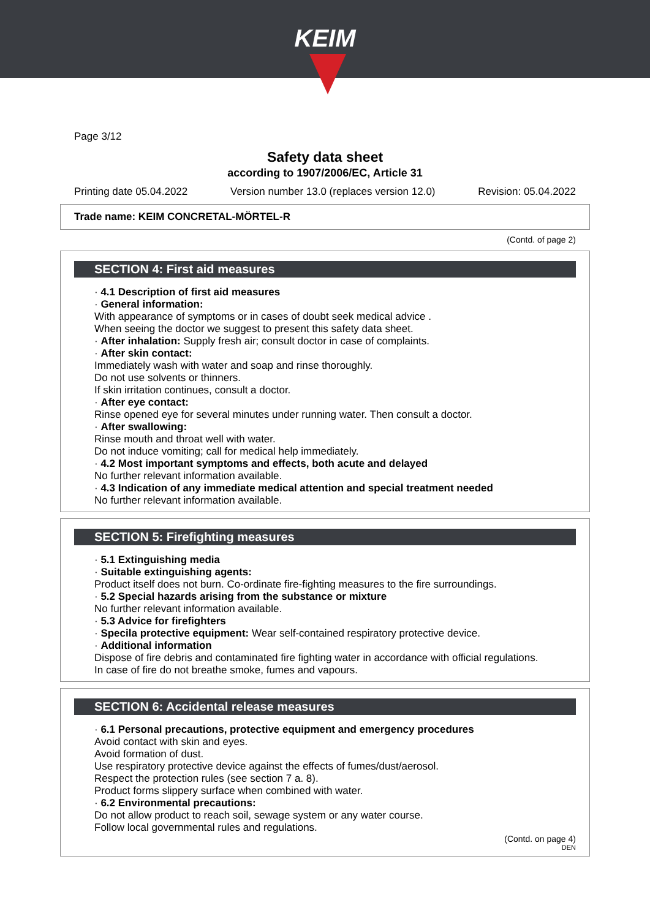KEIM
Page 3/12
Safety data sheet
according to 1907/2006/EC, Article 31
Printing date 05.04.2022 Version number 13.0 (replaces version 12.0) Revision: 05.04.2022
Trade name: KEIM CONCRETAL-MÖRTEL-R
(Contd. of page 2)
SECTION 4: First aid measures
· 4.1 Description of first aid measures
· General information:
With appearance of symptoms or in cases of doubt seek medical advice .
When seeing the doctor we suggest to present this safety data sheet.
· After inhalation: Supply fresh air; consult doctor in case of complaints.
· After skin contact:
Immediately wash with water and soap and rinse thoroughly.
Do not use solvents or thinners.
If skin irritation continues, consult a doctor.
· After eye contact:
Rinse opened eye for several minutes under running water. Then consult a doctor.
· After swallowing:
Rinse mouth and throat well with water.
Do not induce vomiting; call for medical help immediately.
· 4.2 Most important symptoms and effects, both acute and delayed
No further relevant information available.
· 4.3 Indication of any immediate medical attention and special treatment needed
No further relevant information available.
SECTION 5: Firefighting measures
· 5.1 Extinguishing media
· Suitable extinguishing agents:
Product itself does not burn. Co-ordinate fire-fighting measures to the fire surroundings.
· 5.2 Special hazards arising from the substance or mixture
No further relevant information available.
· 5.3 Advice for firefighters
· Specila protective equipment: Wear self-contained respiratory protective device.
· Additional information
Dispose of fire debris and contaminated fire fighting water in accordance with official regulations.
In case of fire do not breathe smoke, fumes and vapours.
SECTION 6: Accidental release measures
· 6.1 Personal precautions, protective equipment and emergency procedures
Avoid contact with skin and eyes.
Avoid formation of dust.
Use respiratory protective device against the effects of fumes/dust/aerosol.
Respect the protection rules (see section 7 a. 8).
Product forms slippery surface when combined with water.
· 6.2 Environmental precautions:
Do not allow product to reach soil, sewage system or any water course.
Follow local governmental rules and regulations.
(Contd. on page 4)
DEN